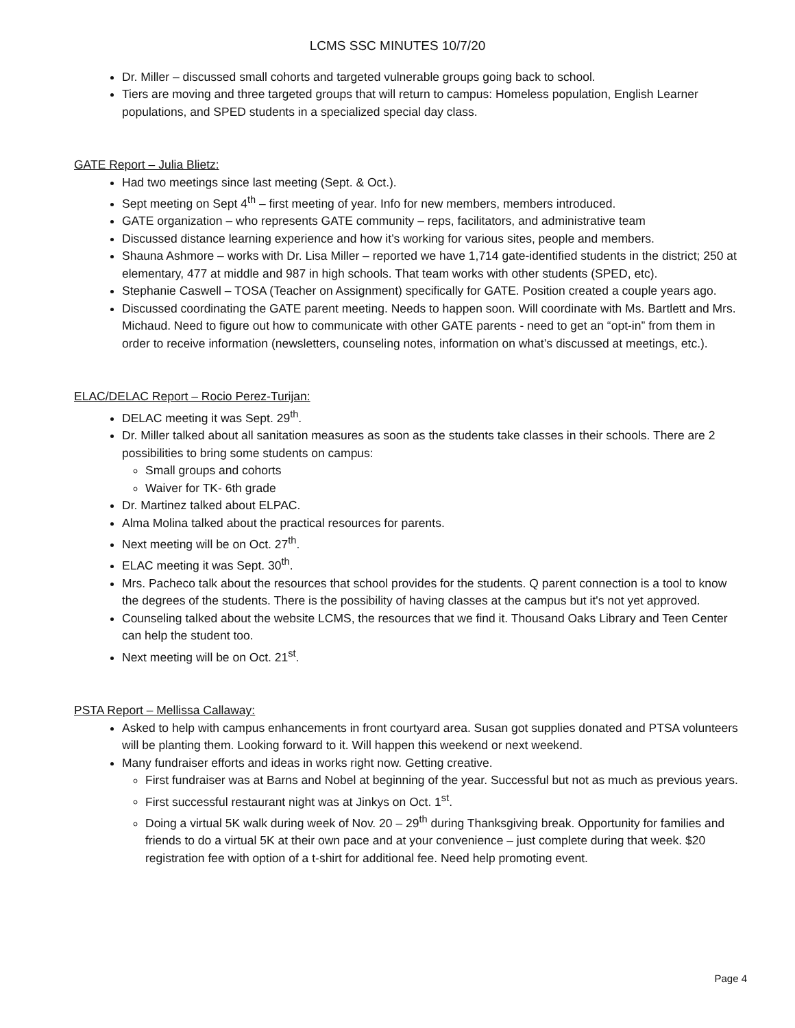LCMS SSC MINUTES 10/7/20
Dr. Miller – discussed small cohorts and targeted vulnerable groups going back to school.
Tiers are moving and three targeted groups that will return to campus: Homeless population, English Learner populations, and SPED students in a specialized special day class.
GATE Report – Julia Blietz:
Had two meetings since last meeting (Sept. & Oct.).
Sept meeting on Sept 4<sup>th</sup> – first meeting of year. Info for new members, members introduced.
GATE organization – who represents GATE community – reps, facilitators, and administrative team
Discussed distance learning experience and how it’s working for various sites, people and members.
Shauna Ashmore – works with Dr. Lisa Miller – reported we have 1,714 gate-identified students in the district; 250 at elementary, 477 at middle and 987 in high schools. That team works with other students (SPED, etc).
Stephanie Caswell – TOSA (Teacher on Assignment) specifically for GATE. Position created a couple years ago.
Discussed coordinating the GATE parent meeting. Needs to happen soon. Will coordinate with Ms. Bartlett and Mrs. Michaud. Need to figure out how to communicate with other GATE parents - need to get an “opt-in” from them in order to receive information (newsletters, counseling notes, information on what’s discussed at meetings, etc.).
ELAC/DELAC Report – Rocio Perez-Turijan:
DELAC meeting it was Sept. 29<sup>th</sup>.
Dr. Miller talked about all sanitation measures as soon as the students take classes in their schools. There are 2 possibilities to bring some students on campus:
Small groups and cohorts
Waiver for TK- 6th grade
Dr. Martinez talked about ELPAC.
Alma Molina talked about the practical resources for parents.
Next meeting will be on Oct. 27<sup>th</sup>.
ELAC meeting it was Sept. 30<sup>th</sup>.
Mrs. Pacheco talk about the resources that school provides for the students. Q parent connection is a tool to know the degrees of the students. There is the possibility of having classes at the campus but it's not yet approved.
Counseling talked about the website LCMS, the resources that we find it. Thousand Oaks Library and Teen Center can help the student too.
Next meeting will be on Oct. 21<sup>st</sup>.
PSTA Report – Mellissa Callaway:
Asked to help with campus enhancements in front courtyard area. Susan got supplies donated and PTSA volunteers will be planting them. Looking forward to it. Will happen this weekend or next weekend.
Many fundraiser efforts and ideas in works right now. Getting creative.
First fundraiser was at Barns and Nobel at beginning of the year. Successful but not as much as previous years.
First successful restaurant night was at Jinkys on Oct. 1<sup>st</sup>.
Doing a virtual 5K walk during week of Nov. 20 – 29<sup>th</sup> during Thanksgiving break. Opportunity for families and friends to do a virtual 5K at their own pace and at your convenience – just complete during that week. $20 registration fee with option of a t-shirt for additional fee. Need help promoting event.
Page 4